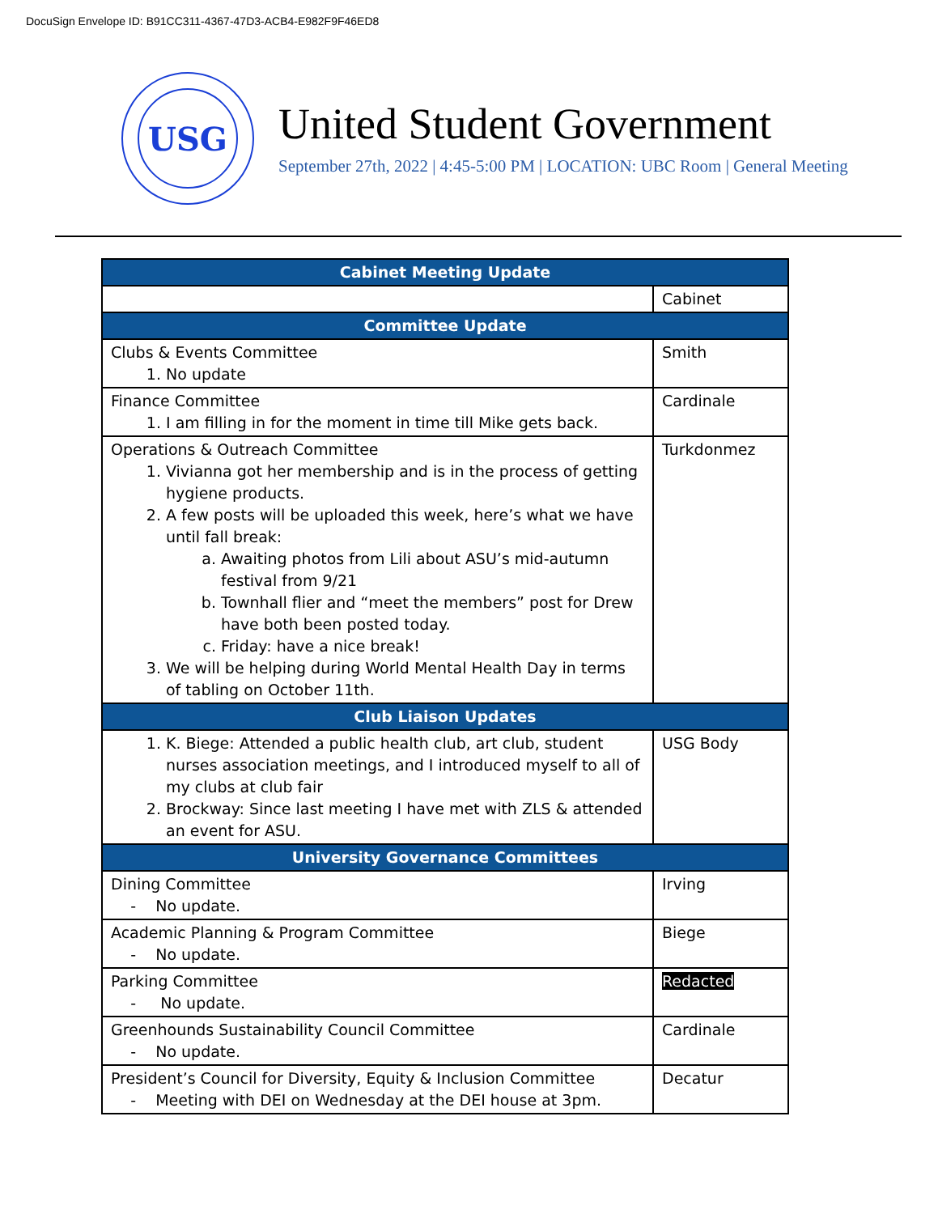DocuSign Envelope ID: B91CC311-4367-47D3-ACB4-E982F9F46ED8
USG
United Student Government
September 27th, 2022 | 4:45-5:00 PM | LOCATION: UBC Room | General Meeting
| Cabinet Meeting Update | |
| --- | --- |
| | Cabinet |
| Committee Update | |
| Clubs & Events Committee 1. No update | Smith |
| Finance Committee 1. I am filling in for the moment in time till Mike gets back. | Cardinale |
| Operations & Outreach Committee 1. Vivianna got her membership and is in the process of getting hygiene products. 2. A few posts will be uploaded this week, here’s what we have until fall break: a. Awaiting photos from Lili about ASU’s mid-autumn festival from 9/21 b. Townhall flier and “meet the members” post for Drew have both been posted today. c. Friday: have a nice break! 3. We will be helping during World Mental Health Day in terms of tabling on October 11th. | Turkdonmez |
| Club Liaison Updates | |
| 1. K. Biege: Attended a public health club, art club, student nurses association meetings, and I introduced myself to all of my clubs at club fair 2. Brockway: Since last meeting I have met with ZLS & attended an event for ASU. | USG Body |
| University Governance Committees | |
| Dining Committee - No update. | Irving |
| Academic Planning & Program Committee - No update. | Biege |
| Parking Committee - No update. | Redacted |
| Greenhounds Sustainability Council Committee - No update. | Cardinale |
| President’s Council for Diversity, Equity & Inclusion Committee - Meeting with DEI on Wednesday at the DEI house at 3pm. | Decatur |